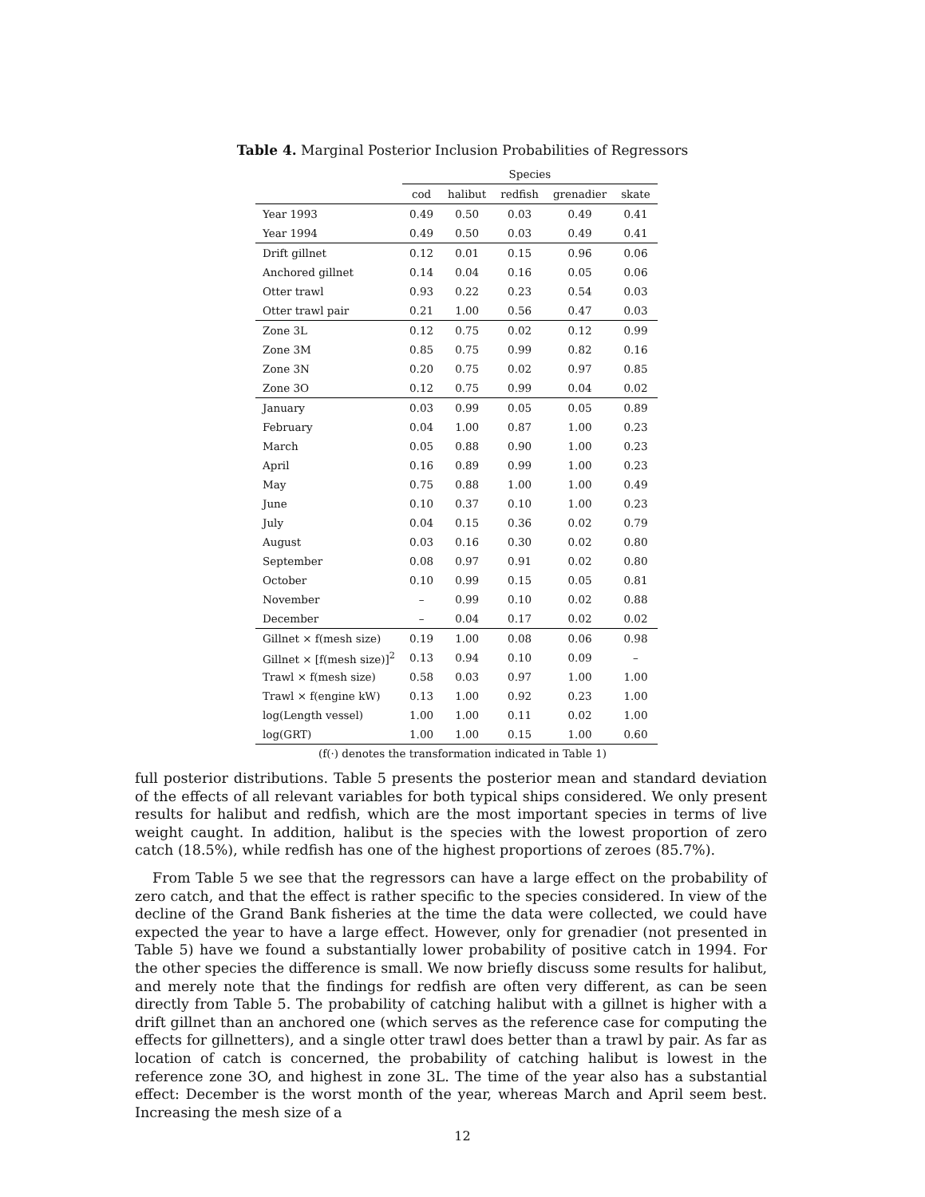Table 4. Marginal Posterior Inclusion Probabilities of Regressors
| | Species | | | | |
| --- | --- | --- | --- | --- | --- |
| | cod | halibut | redfish | grenadier | skate |
| Year 1993 | 0.49 | 0.50 | 0.03 | 0.49 | 0.41 |
| Year 1994 | 0.49 | 0.50 | 0.03 | 0.49 | 0.41 |
| Drift gillnet | 0.12 | 0.01 | 0.15 | 0.96 | 0.06 |
| Anchored gillnet | 0.14 | 0.04 | 0.16 | 0.05 | 0.06 |
| Otter trawl | 0.93 | 0.22 | 0.23 | 0.54 | 0.03 |
| Otter trawl pair | 0.21 | 1.00 | 0.56 | 0.47 | 0.03 |
| Zone 3L | 0.12 | 0.75 | 0.02 | 0.12 | 0.99 |
| Zone 3M | 0.85 | 0.75 | 0.99 | 0.82 | 0.16 |
| Zone 3N | 0.20 | 0.75 | 0.02 | 0.97 | 0.85 |
| Zone 3O | 0.12 | 0.75 | 0.99 | 0.04 | 0.02 |
| January | 0.03 | 0.99 | 0.05 | 0.05 | 0.89 |
| February | 0.04 | 1.00 | 0.87 | 1.00 | 0.23 |
| March | 0.05 | 0.88 | 0.90 | 1.00 | 0.23 |
| April | 0.16 | 0.89 | 0.99 | 1.00 | 0.23 |
| May | 0.75 | 0.88 | 1.00 | 1.00 | 0.49 |
| June | 0.10 | 0.37 | 0.10 | 1.00 | 0.23 |
| July | 0.04 | 0.15 | 0.36 | 0.02 | 0.79 |
| August | 0.03 | 0.16 | 0.30 | 0.02 | 0.80 |
| September | 0.08 | 0.97 | 0.91 | 0.02 | 0.80 |
| October | 0.10 | 0.99 | 0.15 | 0.05 | 0.81 |
| November | – | 0.99 | 0.10 | 0.02 | 0.88 |
| December | – | 0.04 | 0.17 | 0.02 | 0.02 |
| Gillnet × f(mesh size) | 0.19 | 1.00 | 0.08 | 0.06 | 0.98 |
| Gillnet × [f(mesh size)]<sup>2</sup> | 0.13 | 0.94 | 0.10 | 0.09 | – |
| Trawl × f(mesh size) | 0.58 | 0.03 | 0.97 | 1.00 | 1.00 |
| Trawl × f(engine kW) | 0.13 | 1.00 | 0.92 | 0.23 | 1.00 |
| log(Length vessel) | 1.00 | 1.00 | 0.11 | 0.02 | 1.00 |
| log(GRT) | 1.00 | 1.00 | 0.15 | 1.00 | 0.60 |
(f(·) denotes the transformation indicated in Table 1)
full posterior distributions. Table 5 presents the posterior mean and standard deviation of the effects of all relevant variables for both typical ships considered. We only present results for halibut and redfish, which are the most important species in terms of live weight caught. In addition, halibut is the species with the lowest proportion of zero catch (18.5%), while redfish has one of the highest proportions of zeroes (85.7%).
From Table 5 we see that the regressors can have a large effect on the probability of zero catch, and that the effect is rather specific to the species considered. In view of the decline of the Grand Bank fisheries at the time the data were collected, we could have expected the year to have a large effect. However, only for grenadier (not presented in Table 5) have we found a substantially lower probability of positive catch in 1994. For the other species the difference is small. We now briefly discuss some results for halibut, and merely note that the findings for redfish are often very different, as can be seen directly from Table 5. The probability of catching halibut with a gillnet is higher with a drift gillnet than an anchored one (which serves as the reference case for computing the effects for gillnetters), and a single otter trawl does better than a trawl by pair. As far as location of catch is concerned, the probability of catching halibut is lowest in the reference zone 3O, and highest in zone 3L. The time of the year also has a substantial effect: December is the worst month of the year, whereas March and April seem best. Increasing the mesh size of a
12